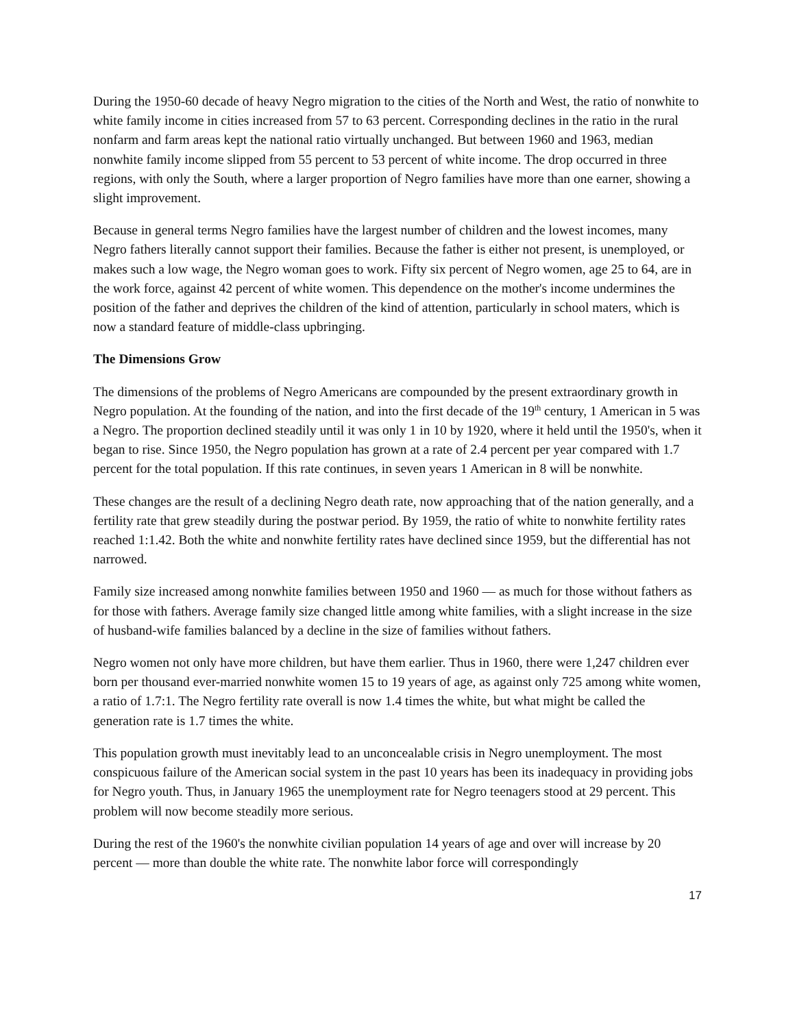During the 1950-60 decade of heavy Negro migration to the cities of the North and West, the ratio of nonwhite to white family income in cities increased from 57 to 63 percent. Corresponding declines in the ratio in the rural nonfarm and farm areas kept the national ratio virtually unchanged. But between 1960 and 1963, median nonwhite family income slipped from 55 percent to 53 percent of white income. The drop occurred in three regions, with only the South, where a larger proportion of Negro families have more than one earner, showing a slight improvement.
Because in general terms Negro families have the largest number of children and the lowest incomes, many Negro fathers literally cannot support their families. Because the father is either not present, is unemployed, or makes such a low wage, the Negro woman goes to work. Fifty six percent of Negro women, age 25 to 64, are in the work force, against 42 percent of white women. This dependence on the mother's income undermines the position of the father and deprives the children of the kind of attention, particularly in school maters, which is now a standard feature of middle-class upbringing.
The Dimensions Grow
The dimensions of the problems of Negro Americans are compounded by the present extraordinary growth in Negro population. At the founding of the nation, and into the first decade of the 19<sup>th</sup> century, 1 American in 5 was a Negro. The proportion declined steadily until it was only 1 in 10 by 1920, where it held until the 1950's, when it began to rise. Since 1950, the Negro population has grown at a rate of 2.4 percent per year compared with 1.7 percent for the total population. If this rate continues, in seven years 1 American in 8 will be nonwhite.
These changes are the result of a declining Negro death rate, now approaching that of the nation generally, and a fertility rate that grew steadily during the postwar period. By 1959, the ratio of white to nonwhite fertility rates reached 1:1.42. Both the white and nonwhite fertility rates have declined since 1959, but the differential has not narrowed.
Family size increased among nonwhite families between 1950 and 1960 — as much for those without fathers as for those with fathers. Average family size changed little among white families, with a slight increase in the size of husband-wife families balanced by a decline in the size of families without fathers.
Negro women not only have more children, but have them earlier. Thus in 1960, there were 1,247 children ever born per thousand ever-married nonwhite women 15 to 19 years of age, as against only 725 among white women, a ratio of 1.7:1. The Negro fertility rate overall is now 1.4 times the white, but what might be called the generation rate is 1.7 times the white.
This population growth must inevitably lead to an unconcealable crisis in Negro unemployment. The most conspicuous failure of the American social system in the past 10 years has been its inadequacy in providing jobs for Negro youth. Thus, in January 1965 the unemployment rate for Negro teenagers stood at 29 percent. This problem will now become steadily more serious.
During the rest of the 1960's the nonwhite civilian population 14 years of age and over will increase by 20 percent — more than double the white rate. The nonwhite labor force will correspondingly
17